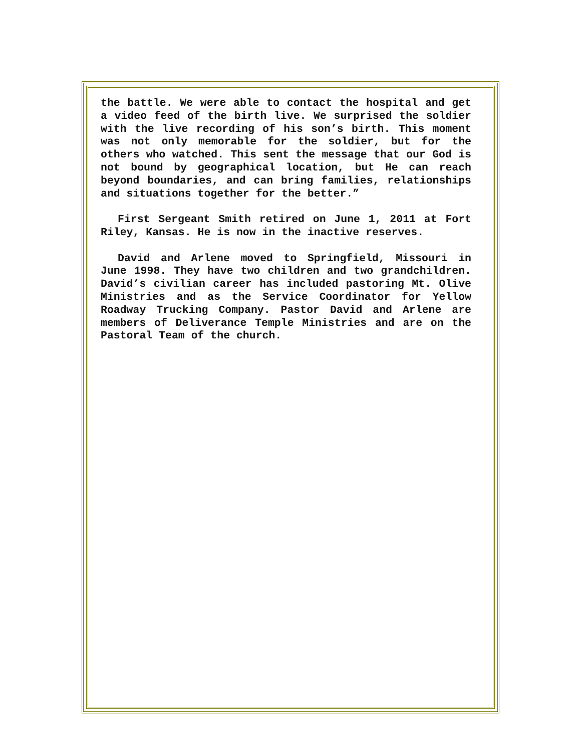the battle. We were able to contact the hospital and get a video feed of the birth live. We surprised the soldier with the live recording of his son’s birth. This moment was not only memorable for the soldier, but for the others who watched. This sent the message that our God is not bound by geographical location, but He can reach beyond boundaries, and can bring families, relationships and situations together for the better.”
First Sergeant Smith retired on June 1, 2011 at Fort Riley, Kansas. He is now in the inactive reserves.
David and Arlene moved to Springfield, Missouri in June 1998. They have two children and two grandchildren. David’s civilian career has included pastoring Mt. Olive Ministries and as the Service Coordinator for Yellow Roadway Trucking Company. Pastor David and Arlene are members of Deliverance Temple Ministries and are on the Pastoral Team of the church.